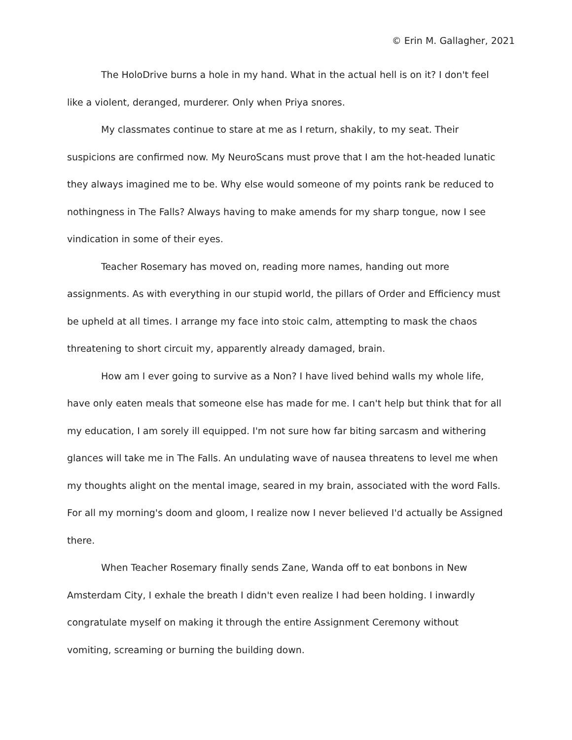© Erin M. Gallagher, 2021
The HoloDrive burns a hole in my hand. What in the actual hell is on it? I don't feel like a violent, deranged, murderer. Only when Priya snores.
My classmates continue to stare at me as I return, shakily, to my seat. Their suspicions are confirmed now. My NeuroScans must prove that I am the hot-headed lunatic they always imagined me to be. Why else would someone of my points rank be reduced to nothingness in The Falls? Always having to make amends for my sharp tongue, now I see vindication in some of their eyes.
Teacher Rosemary has moved on, reading more names, handing out more assignments. As with everything in our stupid world, the pillars of Order and Efficiency must be upheld at all times. I arrange my face into stoic calm, attempting to mask the chaos threatening to short circuit my, apparently already damaged, brain.
How am I ever going to survive as a Non? I have lived behind walls my whole life, have only eaten meals that someone else has made for me. I can't help but think that for all my education, I am sorely ill equipped. I'm not sure how far biting sarcasm and withering glances will take me in The Falls. An undulating wave of nausea threatens to level me when my thoughts alight on the mental image, seared in my brain, associated with the word Falls. For all my morning's doom and gloom, I realize now I never believed I'd actually be Assigned there.
When Teacher Rosemary finally sends Zane, Wanda off to eat bonbons in New Amsterdam City, I exhale the breath I didn't even realize I had been holding. I inwardly congratulate myself on making it through the entire Assignment Ceremony without vomiting, screaming or burning the building down.